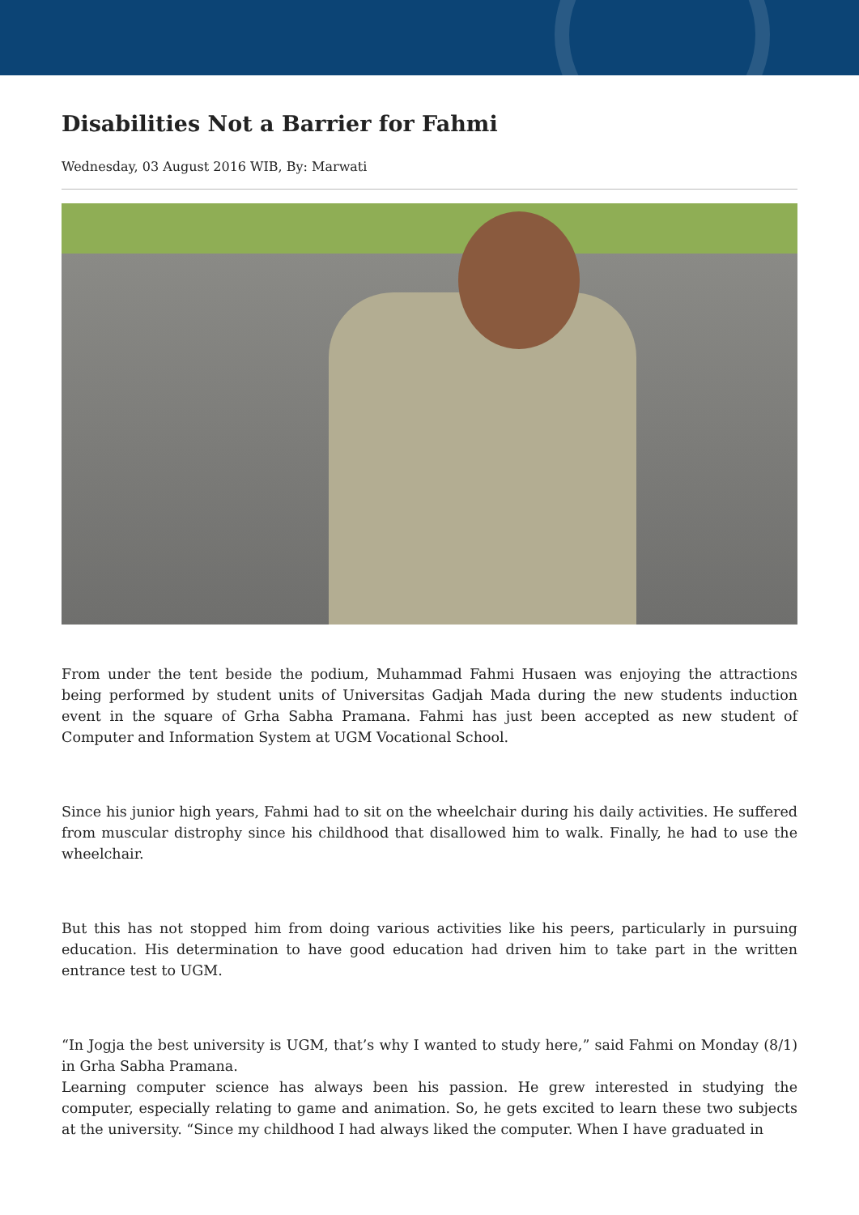Disabilities Not a Barrier for Fahmi
Wednesday, 03 August 2016 WIB, By: Marwati
From under the tent beside the podium, Muhammad Fahmi Husaen was enjoying the attractions being performed by student units of Universitas Gadjah Mada during the new students induction event in the square of Grha Sabha Pramana. Fahmi has just been accepted as new student of Computer and Information System at UGM Vocational School.
Since his junior high years, Fahmi had to sit on the wheelchair during his daily activities. He suffered from muscular distrophy since his childhood that disallowed him to walk. Finally, he had to use the wheelchair.
But this has not stopped him from doing various activities like his peers, particularly in pursuing education. His determination to have good education had driven him to take part in the written entrance test to UGM.
“In Jogja the best university is UGM, that’s why I wanted to study here,” said Fahmi on Monday (8/1) in Grha Sabha Pramana.
Learning computer science has always been his passion. He grew interested in studying the computer, especially relating to game and animation. So, he gets excited to learn these two subjects at the university. “Since my childhood I had always liked the computer. When I have graduated in